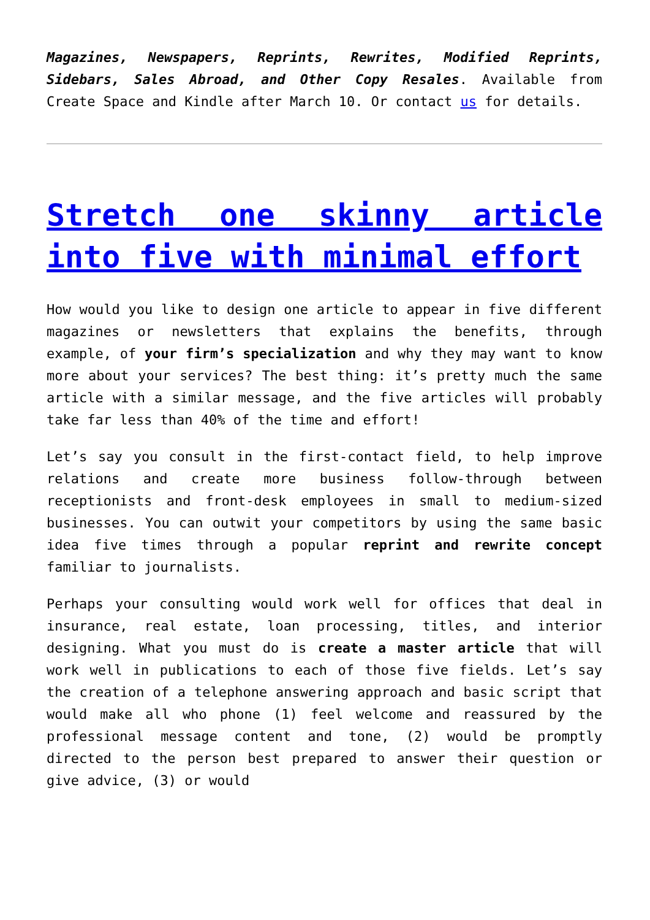Magazines, Newspapers, Reprints, Rewrites, Modified Reprints, Sidebars, Sales Abroad, and Other Copy Resales. Available from Create Space and Kindle after March 10. Or contact us for details.
Stretch one skinny article into five with minimal effort
How would you like to design one article to appear in five different magazines or newsletters that explains the benefits, through example, of your firm’s specialization and why they may want to know more about your services? The best thing: it’s pretty much the same article with a similar message, and the five articles will probably take far less than 40% of the time and effort!
Let’s say you consult in the first-contact field, to help improve relations and create more business follow-through between receptionists and front-desk employees in small to medium-sized businesses. You can outwit your competitors by using the same basic idea five times through a popular reprint and rewrite concept familiar to journalists.
Perhaps your consulting would work well for offices that deal in insurance, real estate, loan processing, titles, and interior designing. What you must do is create a master article that will work well in publications to each of those five fields. Let’s say the creation of a telephone answering approach and basic script that would make all who phone (1) feel welcome and reassured by the professional message content and tone, (2) would be promptly directed to the person best prepared to answer their question or give advice, (3) or would